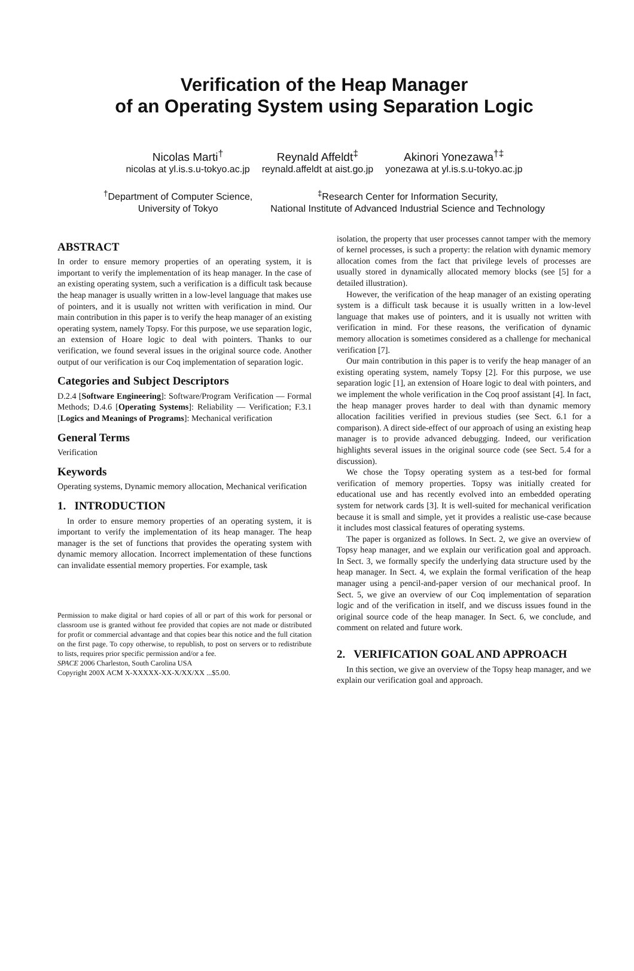Verification of the Heap Manager
of an Operating System using Separation Logic
Nicolas Marti<sup>†</sup>
nicolas at yl.is.s.u-tokyo.ac.jp
Reynald Affeldt<sup>‡</sup>
reynald.affeldt at aist.go.jp
Akinori Yonezawa<sup>†‡</sup>
yonezawa at yl.is.s.u-tokyo.ac.jp
<sup>†</sup> Department of Computer Science,
University of Tokyo
<sup>‡</sup> Research Center for Information Security,
National Institute of Advanced Industrial Science and Technology
ABSTRACT
In order to ensure memory properties of an operating system, it is important to verify the implementation of its heap manager. In the case of an existing operating system, such a verification is a difficult task because the heap manager is usually written in a low-level language that makes use of pointers, and it is usually not written with verification in mind. Our main contribution in this paper is to verify the heap manager of an existing operating system, namely Topsy. For this purpose, we use separation logic, an extension of Hoare logic to deal with pointers. Thanks to our verification, we found several issues in the original source code. Another output of our verification is our Coq implementation of separation logic.
Categories and Subject Descriptors
D.2.4 [Software Engineering]: Software/Program Verification — Formal Methods; D.4.6 [Operating Systems]: Reliability — Verification; F.3.1 [Logics and Meanings of Programs]: Mechanical verification
General Terms
Verification
Keywords
Operating systems, Dynamic memory allocation, Mechanical verification
1. INTRODUCTION
In order to ensure memory properties of an operating system, it is important to verify the implementation of its heap manager. The heap manager is the set of functions that provides the operating system with dynamic memory allocation. Incorrect implementation of these functions can invalidate essential memory properties. For example, task
Permission to make digital or hard copies of all or part of this work for personal or classroom use is granted without fee provided that copies are not made or distributed for profit or commercial advantage and that copies bear this notice and the full citation on the first page. To copy otherwise, to republish, to post on servers or to redistribute to lists, requires prior specific permission and/or a fee.
SPACE 2006 Charleston, South Carolina USA
Copyright 200X ACM X-XXXXX-XX-X/XX/XX ...$5.00.
isolation, the property that user processes cannot tamper with the memory of kernel processes, is such a property: the relation with dynamic memory allocation comes from the fact that privilege levels of processes are usually stored in dynamically allocated memory blocks (see [5] for a detailed illustration).
However, the verification of the heap manager of an existing operating system is a difficult task because it is usually written in a low-level language that makes use of pointers, and it is usually not written with verification in mind. For these reasons, the verification of dynamic memory allocation is sometimes considered as a challenge for mechanical verification [7].
Our main contribution in this paper is to verify the heap manager of an existing operating system, namely Topsy [2]. For this purpose, we use separation logic [1], an extension of Hoare logic to deal with pointers, and we implement the whole verification in the Coq proof assistant [4]. In fact, the heap manager proves harder to deal with than dynamic memory allocation facilities verified in previous studies (see Sect. 6.1 for a comparison). A direct side-effect of our approach of using an existing heap manager is to provide advanced debugging. Indeed, our verification highlights several issues in the original source code (see Sect. 5.4 for a discussion).
We chose the Topsy operating system as a test-bed for formal verification of memory properties. Topsy was initially created for educational use and has recently evolved into an embedded operating system for network cards [3]. It is well-suited for mechanical verification because it is small and simple, yet it provides a realistic use-case because it includes most classical features of operating systems.
The paper is organized as follows. In Sect. 2, we give an overview of Topsy heap manager, and we explain our verification goal and approach. In Sect. 3, we formally specify the underlying data structure used by the heap manager. In Sect. 4, we explain the formal verification of the heap manager using a pencil-and-paper version of our mechanical proof. In Sect. 5, we give an overview of our Coq implementation of separation logic and of the verification in itself, and we discuss issues found in the original source code of the heap manager. In Sect. 6, we conclude, and comment on related and future work.
2. VERIFICATION GOAL AND APPROACH
In this section, we give an overview of the Topsy heap manager, and we explain our verification goal and approach.